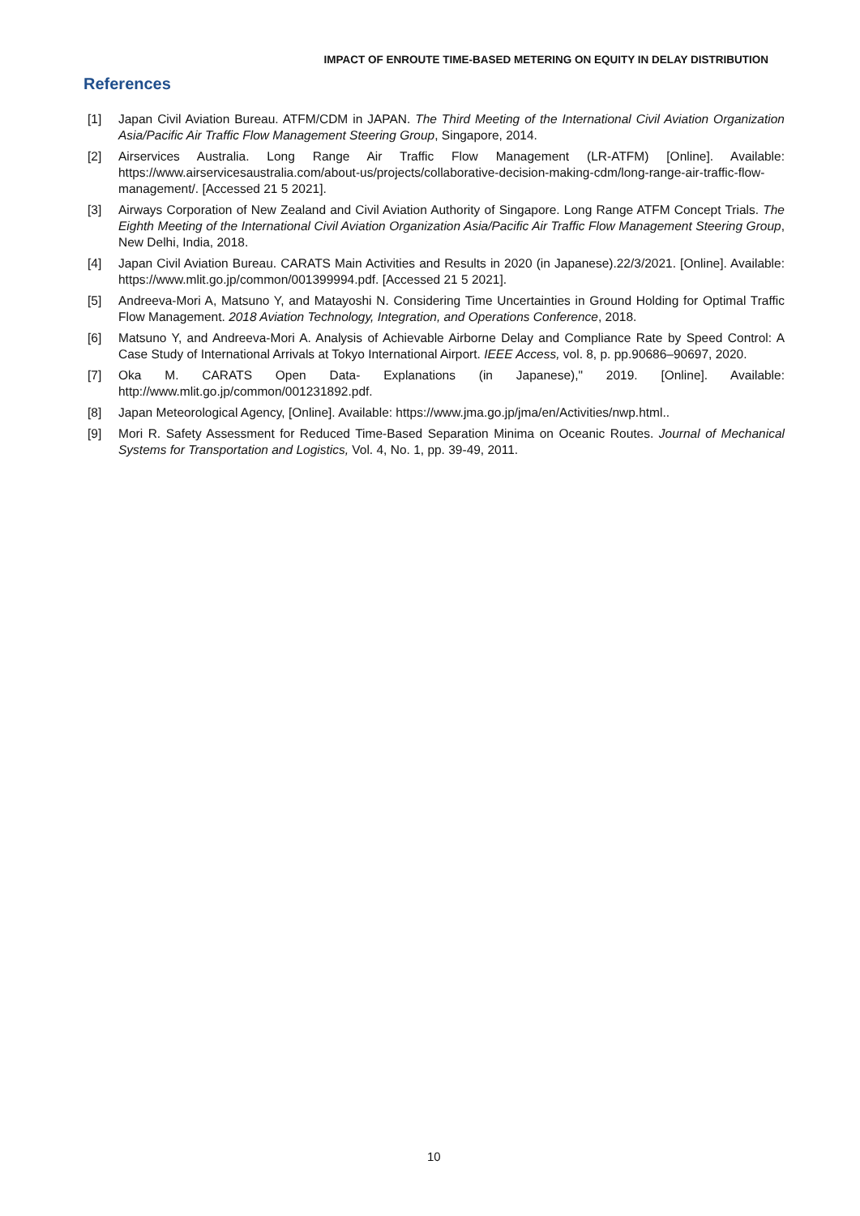IMPACT OF ENROUTE TIME-BASED METERING ON EQUITY IN DELAY DISTRIBUTION
References
[1] Japan Civil Aviation Bureau. ATFM/CDM in JAPAN. The Third Meeting of the International Civil Aviation Organization Asia/Pacific Air Traffic Flow Management Steering Group, Singapore, 2014.
[2] Airservices Australia. Long Range Air Traffic Flow Management (LR-ATFM) [Online]. Available: https://www.airservicesaustralia.com/about-us/projects/collaborative-decision-making-cdm/long-range-air-traffic-flow-management/. [Accessed 21 5 2021].
[3] Airways Corporation of New Zealand and Civil Aviation Authority of Singapore. Long Range ATFM Concept Trials. The Eighth Meeting of the International Civil Aviation Organization Asia/Pacific Air Traffic Flow Management Steering Group, New Delhi, India, 2018.
[4] Japan Civil Aviation Bureau. CARATS Main Activities and Results in 2020 (in Japanese).22/3/2021. [Online]. Available: https://www.mlit.go.jp/common/001399994.pdf. [Accessed 21 5 2021].
[5] Andreeva-Mori A, Matsuno Y, and Matayoshi N. Considering Time Uncertainties in Ground Holding for Optimal Traffic Flow Management. 2018 Aviation Technology, Integration, and Operations Conference, 2018.
[6] Matsuno Y, and Andreeva-Mori A. Analysis of Achievable Airborne Delay and Compliance Rate by Speed Control: A Case Study of International Arrivals at Tokyo International Airport. IEEE Access, vol. 8, p. pp.90686–90697, 2020.
[7] Oka M. CARATS Open Data- Explanations (in Japanese)," 2019. [Online]. Available: http://www.mlit.go.jp/common/001231892.pdf.
[8] Japan Meteorological Agency, [Online]. Available: https://www.jma.go.jp/jma/en/Activities/nwp.html..
[9] Mori R. Safety Assessment for Reduced Time-Based Separation Minima on Oceanic Routes. Journal of Mechanical Systems for Transportation and Logistics, Vol. 4, No. 1, pp. 39-49, 2011.
10